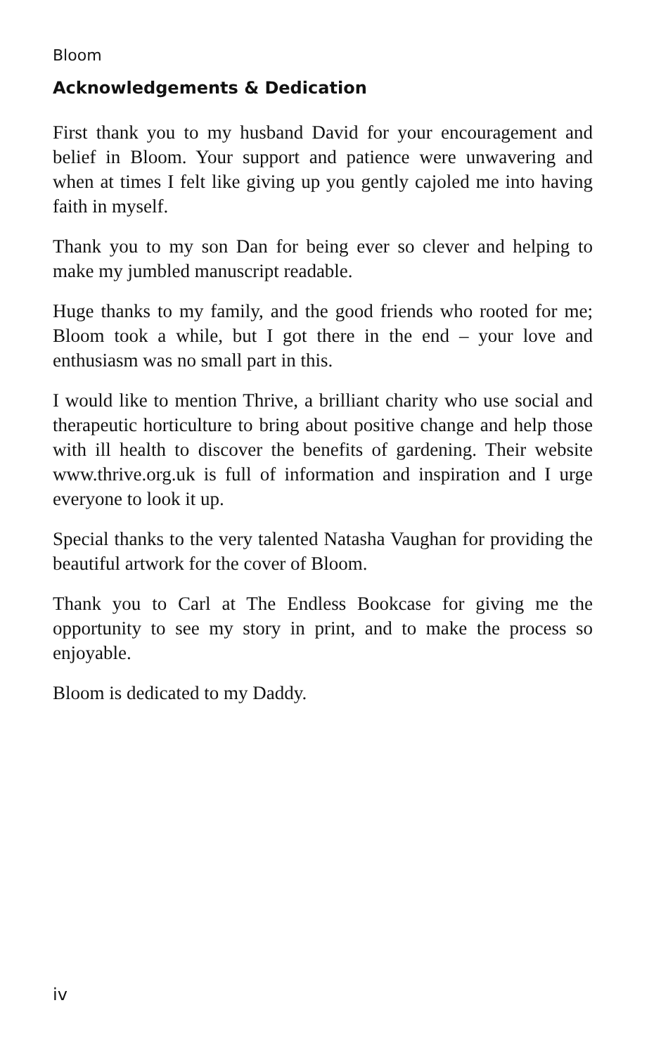Bloom
Acknowledgements & Dedication
First thank you to my husband David for your encouragement and belief in Bloom. Your support and patience were unwavering and when at times I felt like giving up you gently cajoled me into having faith in myself.
Thank you to my son Dan for being ever so clever and helping to make my jumbled manuscript readable.
Huge thanks to my family, and the good friends who rooted for me; Bloom took a while, but I got there in the end – your love and enthusiasm was no small part in this.
I would like to mention Thrive, a brilliant charity who use social and therapeutic horticulture to bring about positive change and help those with ill health to discover the benefits of gardening. Their website www.thrive.org.uk is full of information and inspiration and I urge everyone to look it up.
Special thanks to the very talented Natasha Vaughan for providing the beautiful artwork for the cover of Bloom.
Thank you to Carl at The Endless Bookcase for giving me the opportunity to see my story in print, and to make the process so enjoyable.
Bloom is dedicated to my Daddy.
iv